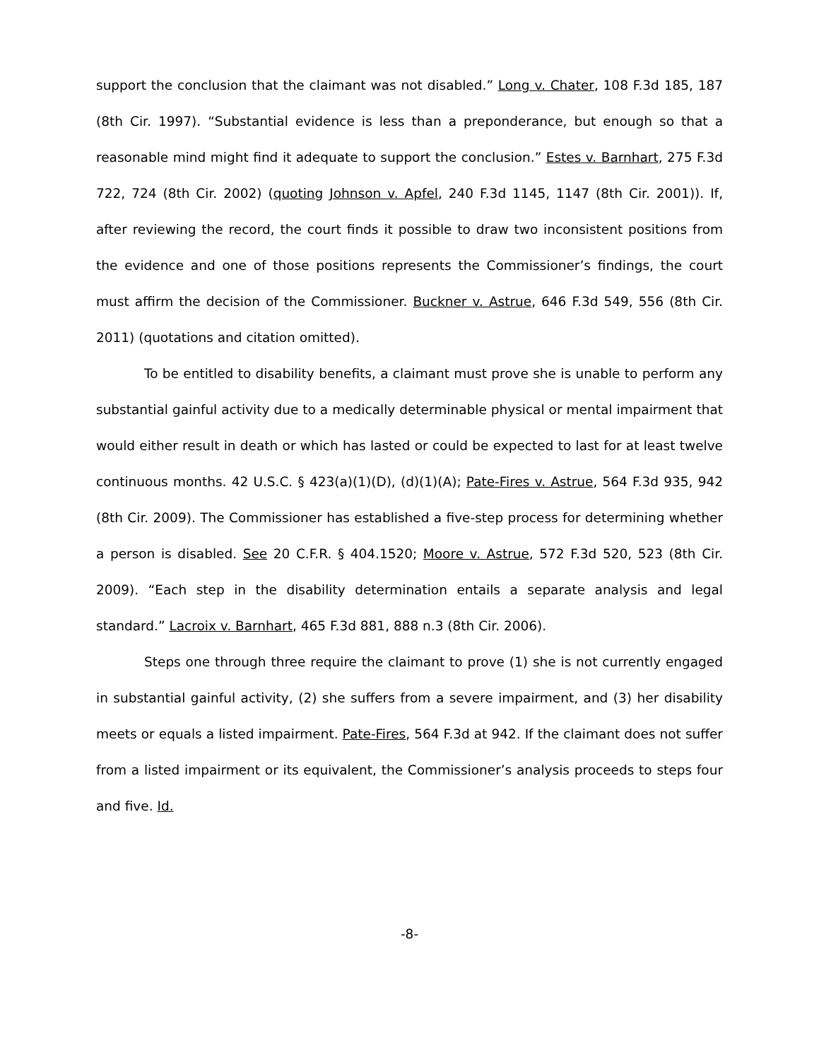support the conclusion that the claimant was not disabled.” Long v. Chater, 108 F.3d 185, 187 (8th Cir. 1997). “Substantial evidence is less than a preponderance, but enough so that a reasonable mind might find it adequate to support the conclusion.” Estes v. Barnhart, 275 F.3d 722, 724 (8th Cir. 2002) (quoting Johnson v. Apfel, 240 F.3d 1145, 1147 (8th Cir. 2001)). If, after reviewing the record, the court finds it possible to draw two inconsistent positions from the evidence and one of those positions represents the Commissioner’s findings, the court must affirm the decision of the Commissioner. Buckner v. Astrue, 646 F.3d 549, 556 (8th Cir. 2011) (quotations and citation omitted).
To be entitled to disability benefits, a claimant must prove she is unable to perform any substantial gainful activity due to a medically determinable physical or mental impairment that would either result in death or which has lasted or could be expected to last for at least twelve continuous months. 42 U.S.C. § 423(a)(1)(D), (d)(1)(A); Pate-Fires v. Astrue, 564 F.3d 935, 942 (8th Cir. 2009). The Commissioner has established a five-step process for determining whether a person is disabled. See 20 C.F.R. § 404.1520; Moore v. Astrue, 572 F.3d 520, 523 (8th Cir. 2009). “Each step in the disability determination entails a separate analysis and legal standard.” Lacroix v. Barnhart, 465 F.3d 881, 888 n.3 (8th Cir. 2006).
Steps one through three require the claimant to prove (1) she is not currently engaged in substantial gainful activity, (2) she suffers from a severe impairment, and (3) her disability meets or equals a listed impairment. Pate-Fires, 564 F.3d at 942. If the claimant does not suffer from a listed impairment or its equivalent, the Commissioner’s analysis proceeds to steps four and five. Id.
-8-